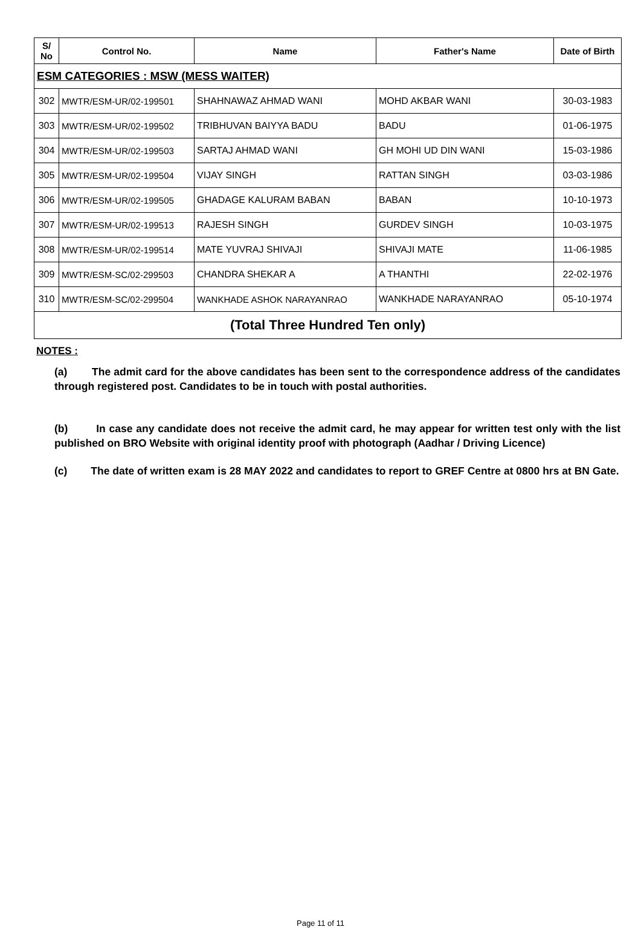| S/ No | Control No. | Name | Father's Name | Date of Birth |
| --- | --- | --- | --- | --- |
| ESM CATEGORIES : MSW (MESS WAITER) | | | | |
| 302 | MWTR/ESM-UR/02-199501 | SHAHNAWAZ AHMAD WANI | MOHD AKBAR WANI | 30-03-1983 |
| 303 | MWTR/ESM-UR/02-199502 | TRIBHUVAN BAIYYA BADU | BADU | 01-06-1975 |
| 304 | MWTR/ESM-UR/02-199503 | SARTAJ AHMAD WANI | GH MOHI UD DIN WANI | 15-03-1986 |
| 305 | MWTR/ESM-UR/02-199504 | VIJAY SINGH | RATTAN SINGH | 03-03-1986 |
| 306 | MWTR/ESM-UR/02-199505 | GHADAGE KALURAM BABAN | BABAN | 10-10-1973 |
| 307 | MWTR/ESM-UR/02-199513 | RAJESH SINGH | GURDEV SINGH | 10-03-1975 |
| 308 | MWTR/ESM-UR/02-199514 | MATE YUVRAJ SHIVAJI | SHIVAJI MATE | 11-06-1985 |
| 309 | MWTR/ESM-SC/02-299503 | CHANDRA SHEKAR A | A THANTHI | 22-02-1976 |
| 310 | MWTR/ESM-SC/02-299504 | WANKHADE ASHOK NARAYANRAO | WANKHADE NARAYANRAO | 05-10-1974 |
| (Total Three Hundred Ten only) | | | | |
NOTES :
(a) The admit card for the above candidates has been sent to the correspondence address of the candidates through registered post. Candidates to be in touch with postal authorities.
(b) In case any candidate does not receive the admit card, he may appear for written test only with the list published on BRO Website with original identity proof with photograph (Aadhar / Driving Licence)
(c) The date of written exam is 28 MAY 2022 and candidates to report to GREF Centre at 0800 hrs at BN Gate.
Page 11 of 11